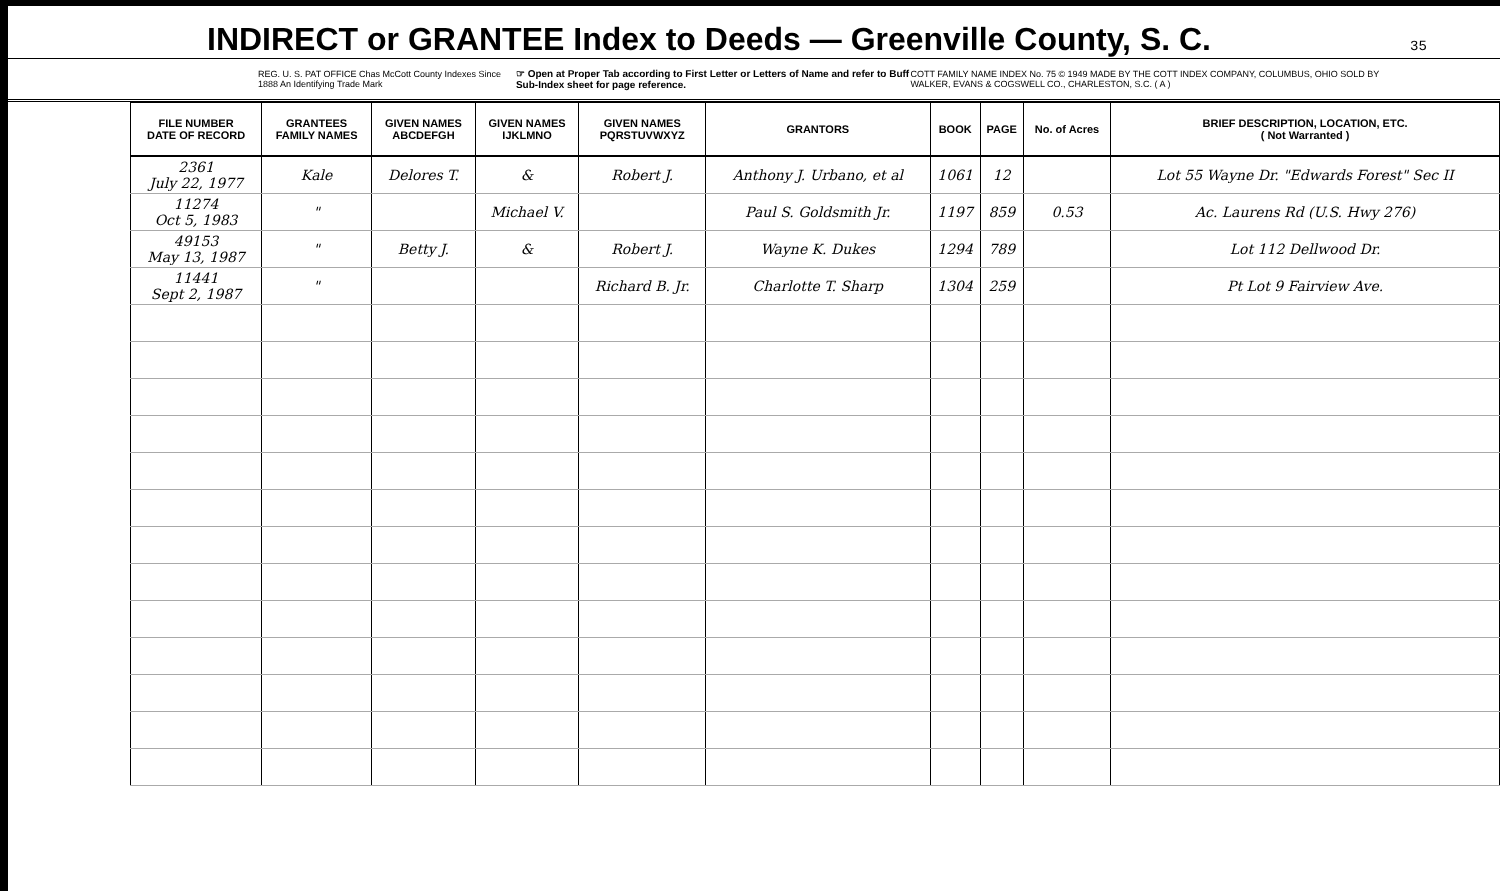INDIRECT or GRANTEE Index to Deeds — Greenville County, S. C.
35
REG. U. S. PAT OFFICE Chas McCott County Indexes Since 1888 An Identifying Trade Mark ☞ Open at Proper Tab according to First Letter or Letters of Name and refer to Buff Sub-Index sheet for page reference. COTT FAMILY NAME INDEX No. 75 © 1949 MADE BY THE COTT INDEX COMPANY, COLUMBUS, OHIO SOLD BY WALKER, EVANS & COGSWELL CO., CHARLESTON, S.C. ( A )
| FILE NUMBER DATE OF RECORD | GRANTEES FAMILY NAMES | GIVEN NAMES ABCDEFGH | GIVEN NAMES IJKLMNO | GIVEN NAMES PQRSTUVWXYZ | GRANTORS | BOOK | PAGE | No. of Acres | BRIEF DESCRIPTION, LOCATION, ETC. ( Not Warranted ) |
| --- | --- | --- | --- | --- | --- | --- | --- | --- | --- |
| 2361 July 22, 1977 | Kale | Delores T. | & | Robert J. | Anthony J. Urbano, et al | 1061 | 12 | | Lot 55 Wayne Dr. "Edwards Forest" Sec II |
| 11274 Oct 5, 1983 | " | | Michael V. | | Paul S. Goldsmith Jr. | 1197 | 859 | 0.53 | Ac. Laurens Rd (U.S. Hwy 276) |
| 49153 May 13, 1987 | " | Betty J. | & | Robert J. | Wayne K. Dukes | 1294 | 789 | | Lot 112 Dellwood Dr. |
| 11441 Sept 2, 1987 | " | | | Richard B. Jr. | Charlotte T. Sharp | 1304 | 259 | | Pt Lot 9 Fairview Ave. |